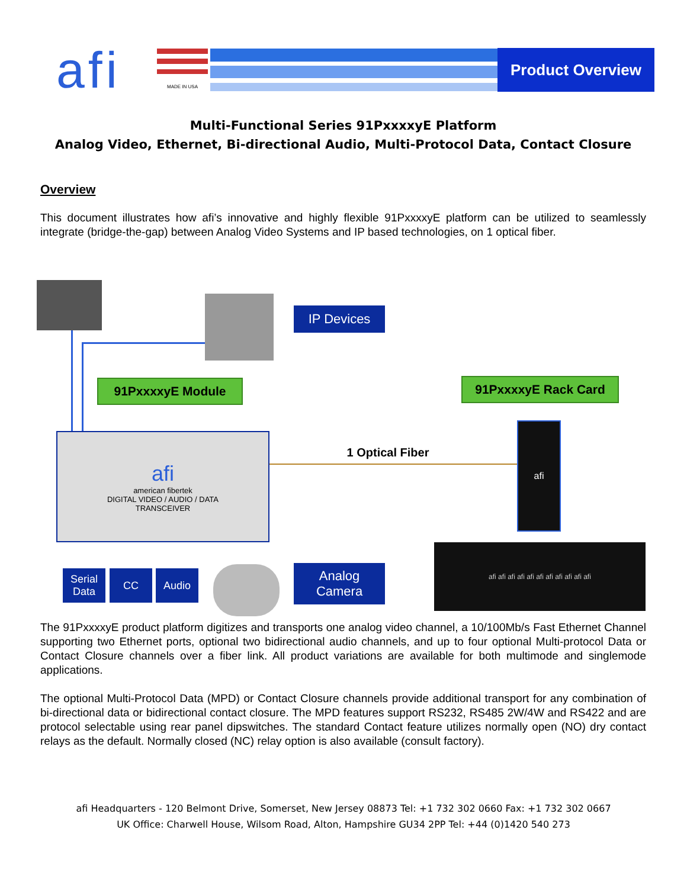afi
MADE IN USA
Product Overview
Multi-Functional Series 91PxxxxyE Platform
Analog Video, Ethernet, Bi-directional Audio, Multi-Protocol Data, Contact Closure
Overview
This document illustrates how afi’s innovative and highly flexible 91PxxxxyE platform can be utilized to seamlessly integrate (bridge-the-gap) between Analog Video Systems and IP based technologies, on 1 optical fiber.
IP Devices
91PxxxxyE Module 91PxxxxyE Rack Card
afi
american fibertek
DIGITAL VIDEO / AUDIO / DATA
TRANSCEIVER
1 Optical Fiber
afi
Serial
Data
CC Audio
Analog
Camera
afi afi afi afi afi afi afi afi afi afi afi
The 91PxxxxyE product platform digitizes and transports one analog video channel, a 10/100Mb/s Fast Ethernet Channel supporting two Ethernet ports, optional two bidirectional audio channels, and up to four optional Multi-protocol Data or Contact Closure channels over a fiber link. All product variations are available for both multimode and singlemode applications.
The optional Multi-Protocol Data (MPD) or Contact Closure channels provide additional transport for any combination of bi-directional data or bidirectional contact closure. The MPD features support RS232, RS485 2W/4W and RS422 and are protocol selectable using rear panel dipswitches. The standard Contact feature utilizes normally open (NO) dry contact relays as the default. Normally closed (NC) relay option is also available (consult factory).
afi Headquarters - 120 Belmont Drive, Somerset, New Jersey 08873 Tel: +1 732 302 0660 Fax: +1 732 302 0667
UK Office: Charwell House, Wilsom Road, Alton, Hampshire GU34 2PP Tel: +44 (0)1420 540 273